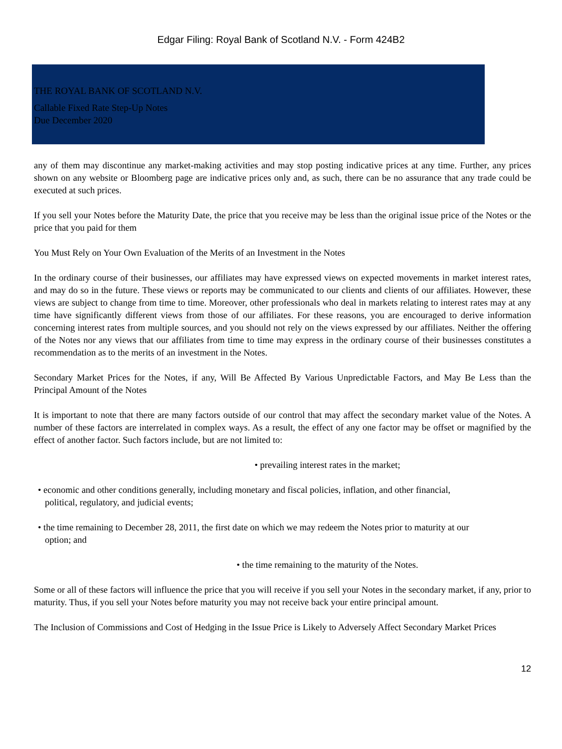Edgar Filing: Royal Bank of Scotland N.V. - Form 424B2
THE ROYAL BANK OF SCOTLAND N.V.
Callable Fixed Rate Step-Up Notes
Due December 2020
any of them may discontinue any market-making activities and may stop posting indicative prices at any time. Further, any prices shown on any website or Bloomberg page are indicative prices only and, as such, there can be no assurance that any trade could be executed at such prices.
If you sell your Notes before the Maturity Date, the price that you receive may be less than the original issue price of the Notes or the price that you paid for them
You Must Rely on Your Own Evaluation of the Merits of an Investment in the Notes
In the ordinary course of their businesses, our affiliates may have expressed views on expected movements in market interest rates, and may do so in the future. These views or reports may be communicated to our clients and clients of our affiliates. However, these views are subject to change from time to time. Moreover, other professionals who deal in markets relating to interest rates may at any time have significantly different views from those of our affiliates. For these reasons, you are encouraged to derive information concerning interest rates from multiple sources, and you should not rely on the views expressed by our affiliates. Neither the offering of the Notes nor any views that our affiliates from time to time may express in the ordinary course of their businesses constitutes a recommendation as to the merits of an investment in the Notes.
Secondary Market Prices for the Notes, if any, Will Be Affected By Various Unpredictable Factors, and May Be Less than the Principal Amount of the Notes
It is important to note that there are many factors outside of our control that may affect the secondary market value of the Notes. A number of these factors are interrelated in complex ways. As a result, the effect of any one factor may be offset or magnified by the effect of another factor. Such factors include, but are not limited to:
• prevailing interest rates in the market;
• economic and other conditions generally, including monetary and fiscal policies, inflation, and other financial,
political, regulatory, and judicial events;
• the time remaining to December 28, 2011, the first date on which we may redeem the Notes prior to maturity at our
option; and
• the time remaining to the maturity of the Notes.
Some or all of these factors will influence the price that you will receive if you sell your Notes in the secondary market, if any, prior to maturity. Thus, if you sell your Notes before maturity you may not receive back your entire principal amount.
The Inclusion of Commissions and Cost of Hedging in the Issue Price is Likely to Adversely Affect Secondary Market Prices
12